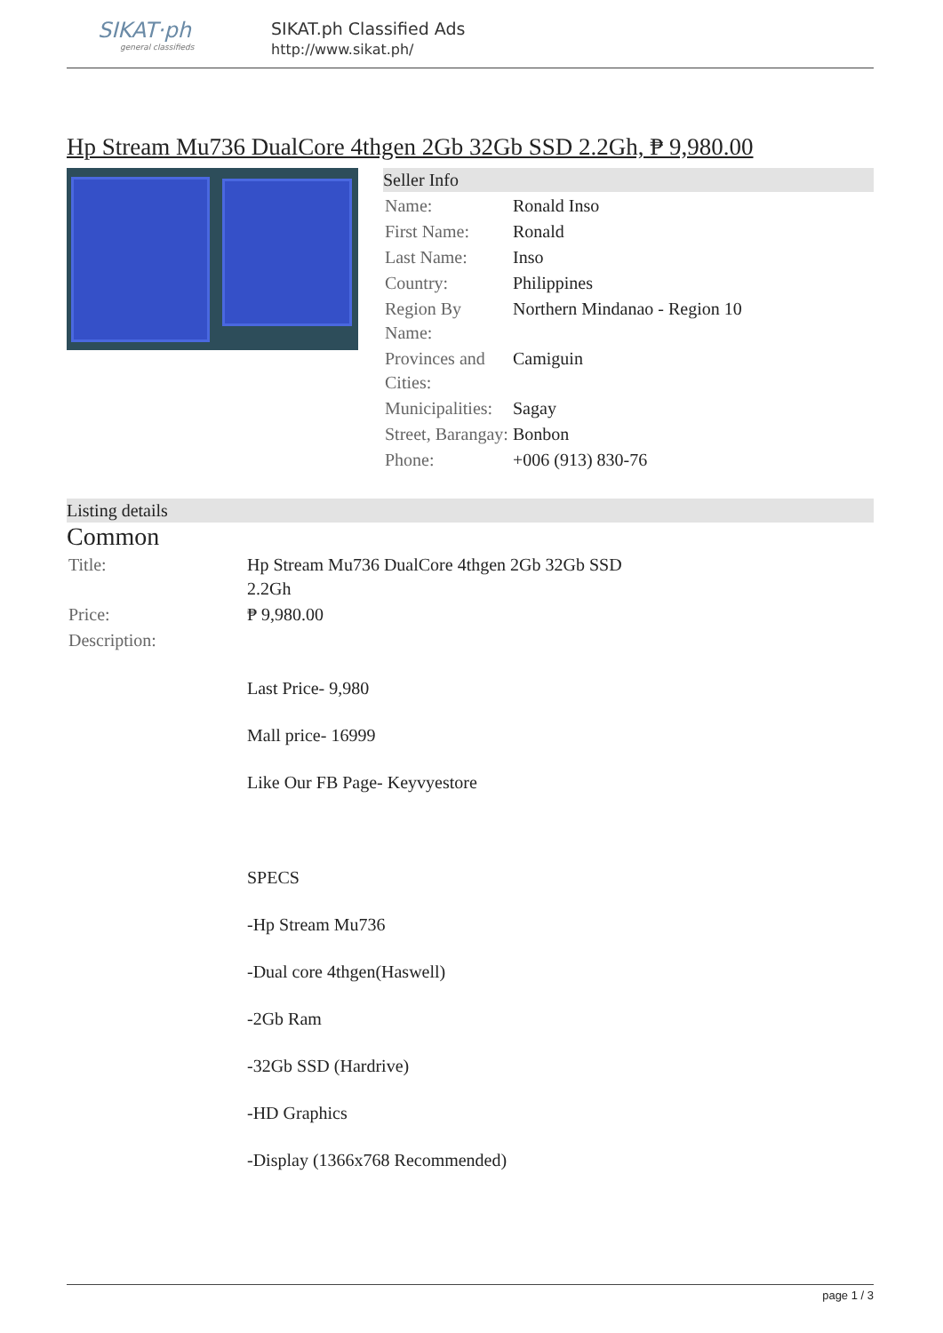SIKAT·ph
general classifieds
SIKAT.ph Classified Ads
http://www.sikat.ph/
Hp Stream Mu736 DualCore 4thgen 2Gb 32Gb SSD 2.2Gh, ₱ 9,980.00
Seller Info
| Name: | Ronald Inso |
| First Name: | Ronald |
| Last Name: | Inso |
| Country: | Philippines |
| Region By Name: | Northern Mindanao - Region 10 |
| Provinces and Cities: | Camiguin |
| Municipalities: | Sagay |
| Street, Barangay: | Bonbon |
| Phone: | +006 (913) 830-76 |
Listing details
Common
| Title: | Hp Stream Mu736 DualCore 4thgen 2Gb 32Gb SSD 2.2Gh |
| Price: | ₱ 9,980.00 |
| Description: | Last Price- 9,980 Mall price- 16999 Like Our FB Page- Keyvyestore SPECS -Hp Stream Mu736 -Dual core 4thgen(Haswell) -2Gb Ram -32Gb SSD (Hardrive) -HD Graphics -Display (1366x768 Recommended) |
page 1 / 3